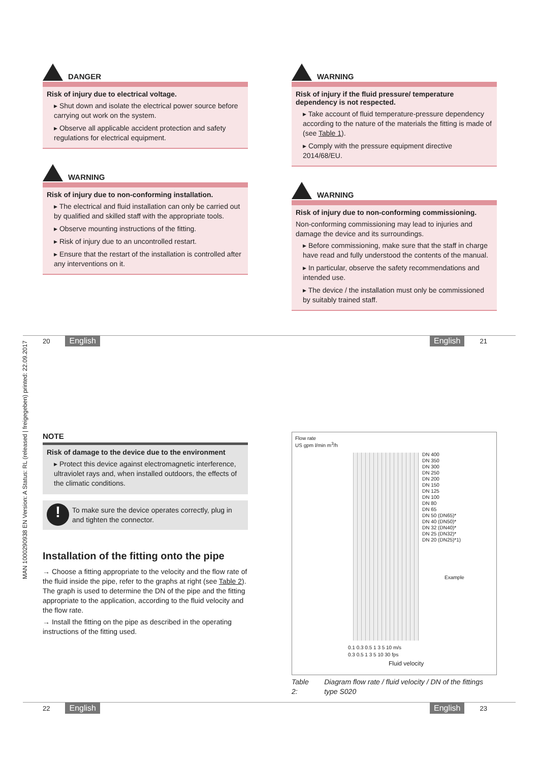MAN 1000290938 EN Version: A Status: RL (released | freigegeben) printed: 22.09.2017
DANGER
Risk of injury due to electrical voltage.
▸ Shut down and isolate the electrical power source before carrying out work on the system.
▸ Observe all applicable accident protection and safety regulations for electrical equipment.
WARNING
Risk of injury due to non-conforming installation.
▸ The electrical and fluid installation can only be carried out by qualified and skilled staff with the appropriate tools.
▸ Observe mounting instructions of the fitting.
▸ Risk of injury due to an uncontrolled restart.
▸ Ensure that the restart of the installation is controlled after any interventions on it.
WARNING
Risk of injury if the fluid pressure/ temperature dependency is not respected.
▸ Take account of fluid temperature-pressure dependency according to the nature of the materials the fitting is made of (see Table 1).
▸ Comply with the pressure equipment directive 2014/68/EU.
WARNING
Risk of injury due to non-conforming commissioning.
Non-conforming commissioning may lead to injuries and damage the device and its surroundings.
▸ Before commissioning, make sure that the staff in charge have read and fully understood the contents of the manual.
▸ In particular, observe the safety recommendations and intended use.
▸ The device / the installation must only be commissioned by suitably trained staff.
20 English English 21
NOTE
Risk of damage to the device due to the environment
▸ Protect this device against electromagnetic interference, ultraviolet rays and, when installed outdoors, the effects of the climatic conditions.
!
To make sure the device operates correctly, plug in and tighten the connector.
Installation of the fitting onto the pipe
→ Choose a fitting appropriate to the velocity and the flow rate of the fluid inside the pipe, refer to the graphs at right (see Table 2). The graph is used to determine the DN of the pipe and the fitting appropriate to the application, according to the fluid velocity and the flow rate.
→ Install the fitting on the pipe as described in the operating instructions of the fitting used.
Flow rate
US gpm l/min m<sup>3</sup>/h
DN 400
DN 350
DN 300
DN 250
DN 200
DN 150
DN 125
DN 100
DN 80
DN 65
DN 50 (DN65)*
DN 40 (DN50)*
DN 32 (DN40)*
DN 25 (DN32)*
DN 20 (DN25)*1)
Example
0.1 0.3 0.5 1 3 5 10 m/s
0.3 0.5 1 3 5 10 30 fps
Fluid velocity
Table 2: Diagram flow rate / fluid velocity / DN of the fittings type S020
22 English English 23